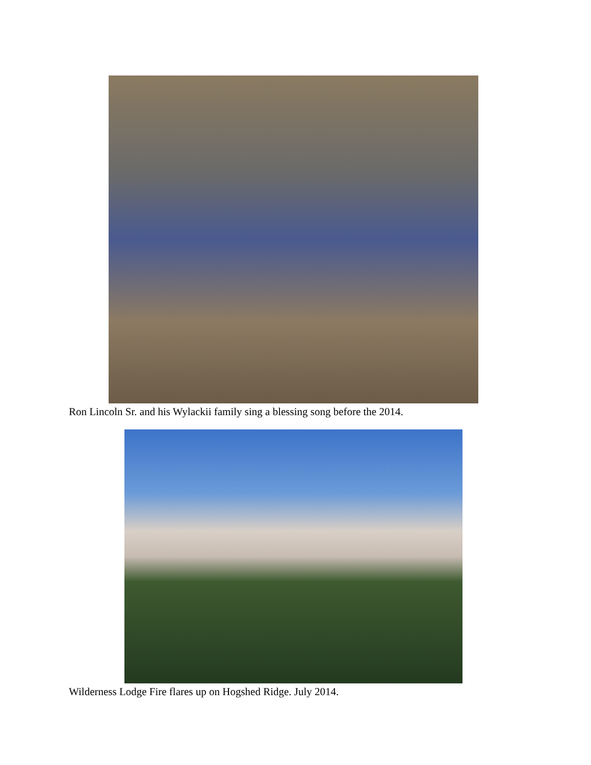Ron Lincoln Sr. and his Wylackii family sing a blessing song before the 2014.
Wilderness Lodge Fire flares up on Hogshed Ridge. July 2014.